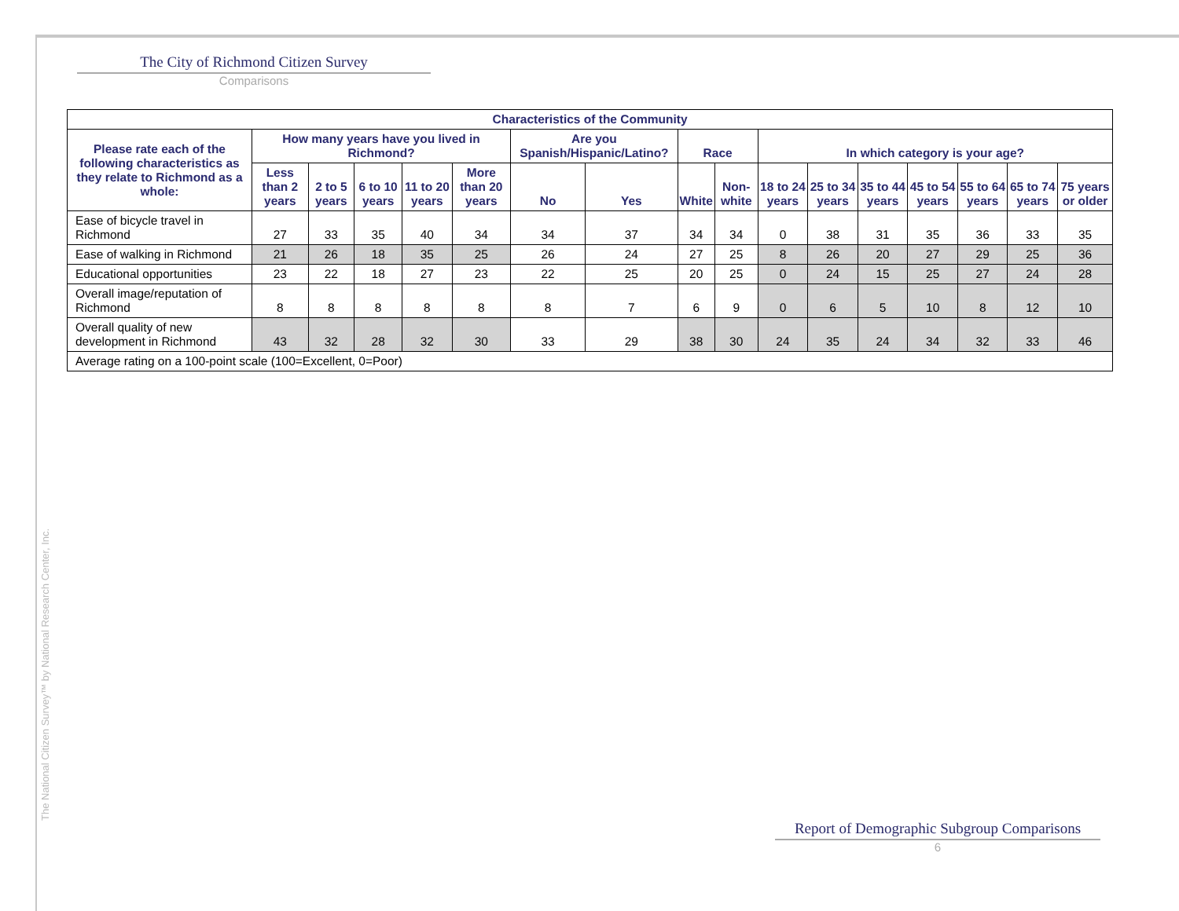The City of Richmond Citizen Survey
Comparisons
| Characteristics of the Community | | | | | | | | | | | | | | | | |
| --- | --- | --- | --- | --- | --- | --- | --- | --- | --- | --- | --- | --- | --- | --- | --- | --- |
| Please rate each of the following characteristics as they relate to Richmond as a whole: | How many years have you lived in Richmond? | | | | | Are you Spanish/Hispanic/Latino? | | Race | | In which category is your age? | | | | | | |
| | Less than 2 years | 2 to 5 years | 6 to 10 years | 11 to 20 years | More than 20 years | No | Yes | White | Non-white | 18 to 24 years | 25 to 34 years | 35 to 44 years | 45 to 54 years | 55 to 64 years | 65 to 74 years | 75 years or older |
| Ease of bicycle travel in Richmond | 27 | 33 | 35 | 40 | 34 | 34 | 37 | 34 | 34 | 0 | 38 | 31 | 35 | 36 | 33 | 35 |
| Ease of walking in Richmond | 21 | 26 | 18 | 35 | 25 | 26 | 24 | 27 | 25 | 8 | 26 | 20 | 27 | 29 | 25 | 36 |
| Educational opportunities | 23 | 22 | 18 | 27 | 23 | 22 | 25 | 20 | 25 | 0 | 24 | 15 | 25 | 27 | 24 | 28 |
| Overall image/reputation of Richmond | 8 | 8 | 8 | 8 | 8 | 8 | 7 | 6 | 9 | 0 | 6 | 5 | 10 | 8 | 12 | 10 |
| Overall quality of new development in Richmond | 43 | 32 | 28 | 32 | 30 | 33 | 29 | 38 | 30 | 24 | 35 | 24 | 34 | 32 | 33 | 46 |
| Average rating on a 100-point scale (100=Excellent, 0=Poor) | | | | | | | | | | | | | | | | |
The National Citizen Survey™ by National Research Center, Inc.
Report of Demographic Subgroup Comparisons
6